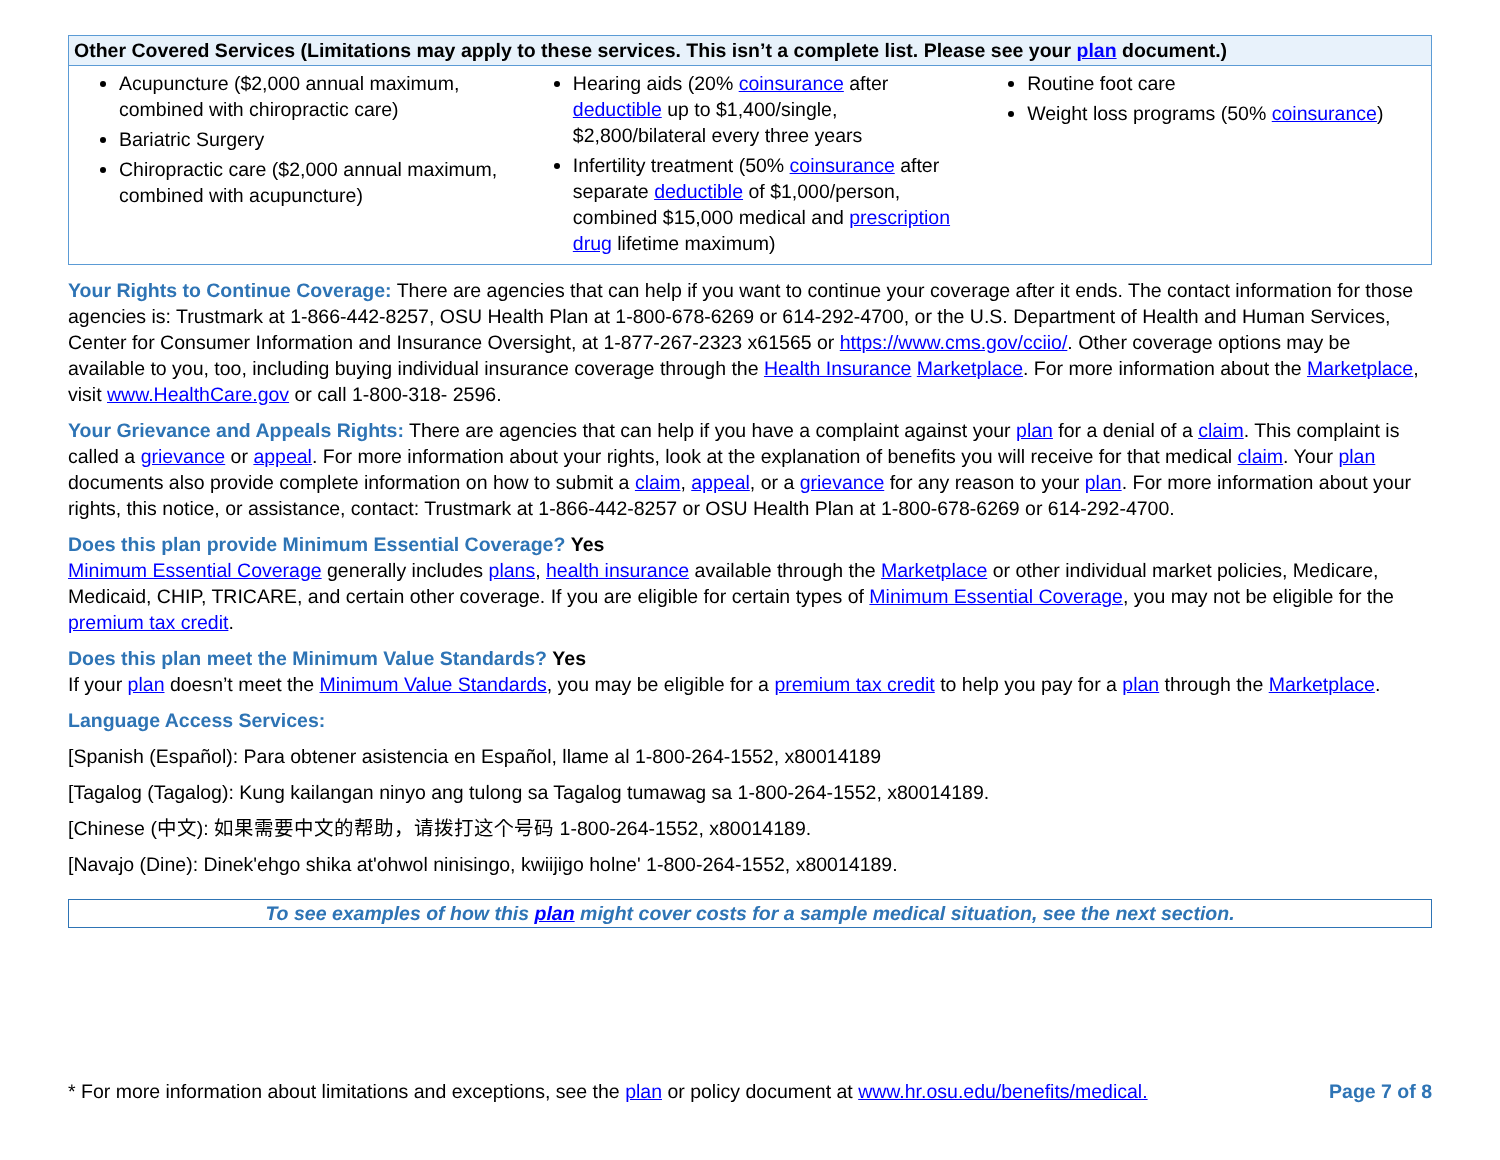| Other Covered Services (Limitations may apply to these services. This isn’t a complete list. Please see your plan document.) | | |
| --- | --- | --- |
| Acupuncture ($2,000 annual maximum, combined with chiropractic care) Bariatric Surgery Chiropractic care ($2,000 annual maximum, combined with acupuncture) | Hearing aids (20% coinsurance after deductible up to $1,400/single, $2,800/bilateral every three years Infertility treatment (50% coinsurance after separate deductible of $1,000/person, combined $15,000 medical and prescription drug lifetime maximum) | Routine foot care Weight loss programs (50% coinsurance ) |
Your Rights to Continue Coverage: There are agencies that can help if you want to continue your coverage after it ends. The contact information for those agencies is: Trustmark at 1-866-442-8257, OSU Health Plan at 1-800-678-6269 or 614-292-4700, or the U.S. Department of Health and Human Services, Center for Consumer Information and Insurance Oversight, at 1-877-267-2323 x61565 or https://www.cms.gov/cciio/. Other coverage options may be available to you, too, including buying individual insurance coverage through the Health Insurance Marketplace. For more information about the Marketplace, visit www.HealthCare.gov or call 1-800-318- 2596.
Your Grievance and Appeals Rights: There are agencies that can help if you have a complaint against your plan for a denial of a claim. This complaint is called a grievance or appeal. For more information about your rights, look at the explanation of benefits you will receive for that medical claim. Your plan documents also provide complete information on how to submit a claim, appeal, or a grievance for any reason to your plan. For more information about your rights, this notice, or assistance, contact: Trustmark at 1-866-442-8257 or OSU Health Plan at 1-800-678-6269 or 614-292-4700.
Does this plan provide Minimum Essential Coverage? Yes
Minimum Essential Coverage generally includes plans, health insurance available through the Marketplace or other individual market policies, Medicare, Medicaid, CHIP, TRICARE, and certain other coverage. If you are eligible for certain types of Minimum Essential Coverage, you may not be eligible for the premium tax credit.
Does this plan meet the Minimum Value Standards? Yes
If your plan doesn’t meet the Minimum Value Standards, you may be eligible for a premium tax credit to help you pay for a plan through the Marketplace.
Language Access Services:
[Spanish (Español): Para obtener asistencia en Español, llame al 1-800-264-1552, x80014189
[Tagalog (Tagalog): Kung kailangan ninyo ang tulong sa Tagalog tumawag sa 1-800-264-1552, x80014189.
[Chinese (中文): 如果需要中文的帮助，请拨打这个号码 1-800-264-1552, x80014189.
[Navajo (Dine): Dinek'ehgo shika at'ohwol ninisingo, kwiijigo holne' 1-800-264-1552, x80014189.
To see examples of how this plan might cover costs for a sample medical situation, see the next section.
* For more information about limitations and exceptions, see the plan or policy document at www.hr.osu.edu/benefits/medical. Page 7 of 8